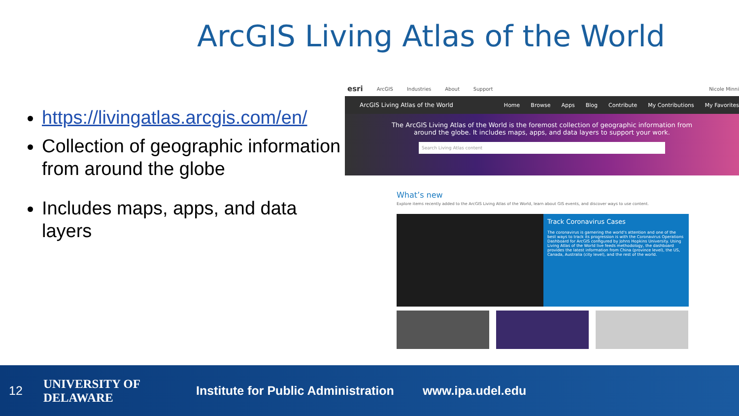ArcGIS Living Atlas of the World
https://livingatlas.arcgis.com/en/
Collection of geographic information from around the globe
Includes maps, apps, and data layers
esri ArcGIS Industries About Support Nicole Minni
ArcGIS Living Atlas of the World Home Browse Apps Blog Contribute My Contributions My Favorites
The ArcGIS Living Atlas of the World is the foremost collection of geographic information from
around the globe. It includes maps, apps, and data layers to support your work.
Search Living Atlas content
What’s new
Explore items recently added to the ArcGIS Living Atlas of the World, learn about GIS events, and discover ways to use content.
Track Coronavirus Cases
The coronavirus is garnering the world's attention and one of the best ways to track its progression is with the Coronavirus Operations Dashboard for ArcGIS configured by Johns Hopkins University. Using Living Atlas of the World live feeds methodology, the dashboard provides the latest information from China (province level), the US, Canada, Australia (city level), and the rest of the world.
12 UNIVERSITY OF DELAWARE Institute for Public Administration www.ipa.udel.edu